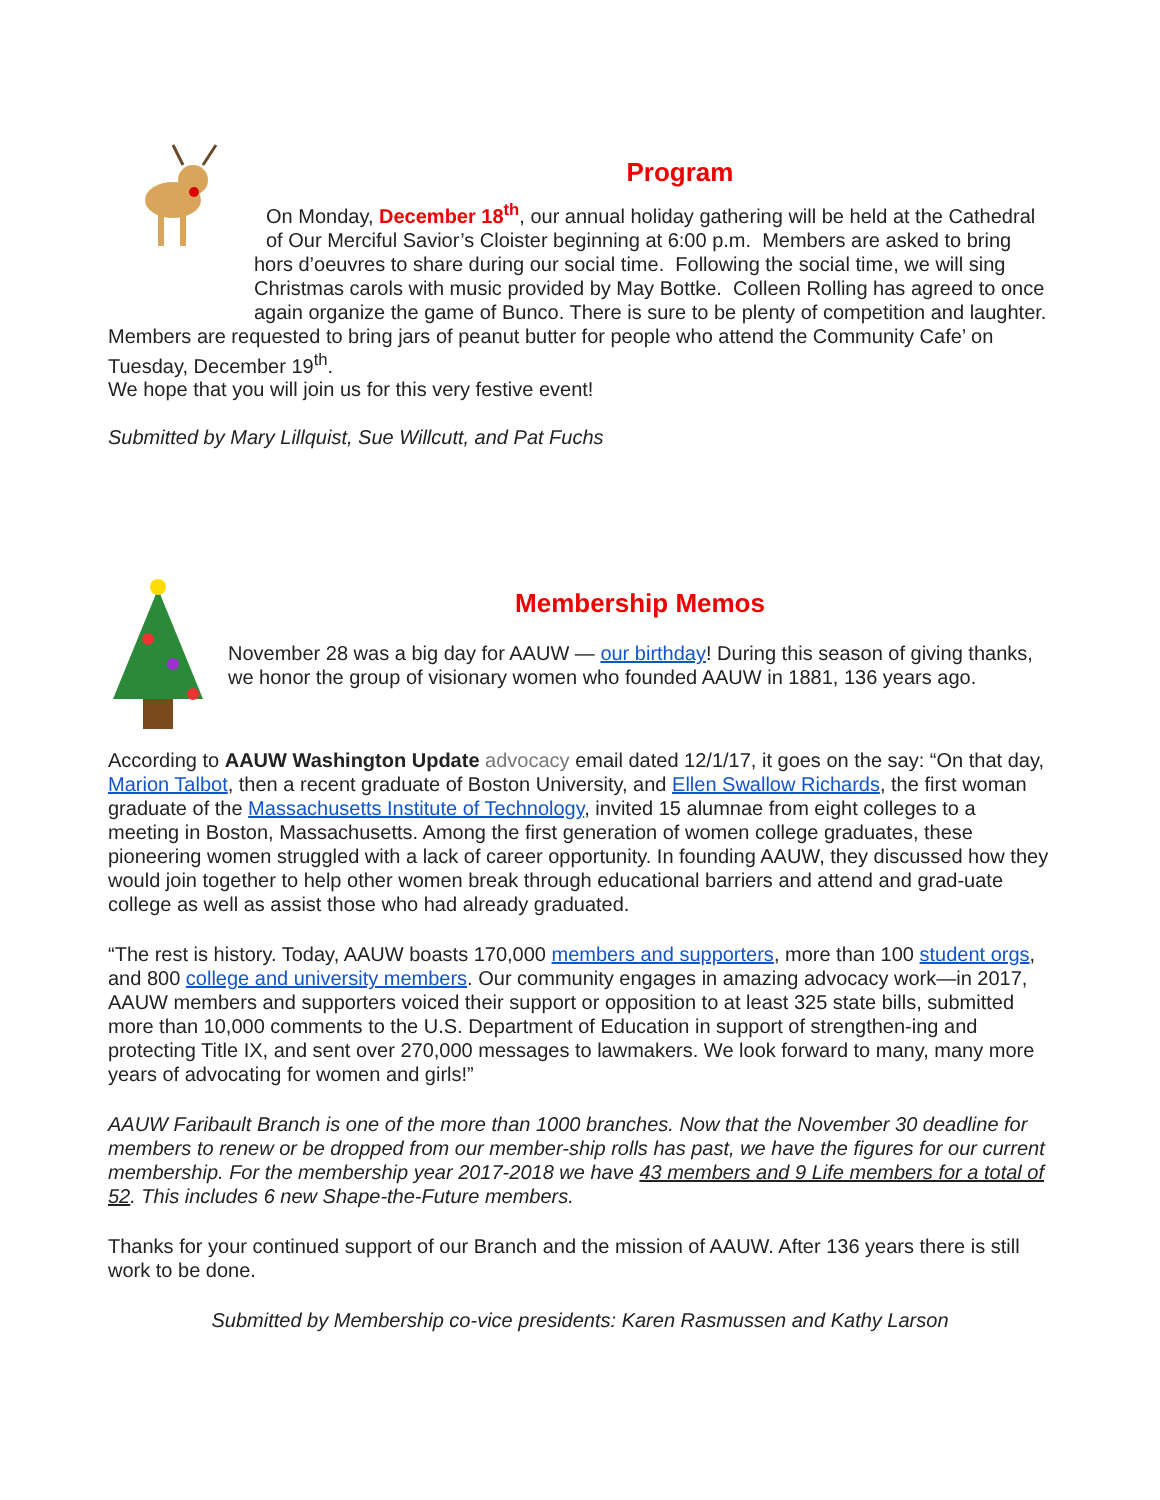Program
On Monday, December 18<sup>th</sup>, our annual holiday gathering will be held at the Cathedral of Our Merciful Savior’s Cloister beginning at 6:00 p.m. Members are asked to bring hors d’oeuvres to share during our social time. Following the social time, we will sing Christmas carols with music provided by May Bottke. Colleen Rolling has agreed to once again organize the game of Bunco. There is sure to be plenty of competition and laughter.
Members are requested to bring jars of peanut butter for people who attend the Community Cafe’ on Tuesday, December 19<sup>th</sup>.
We hope that you will join us for this very festive event!
Submitted by Mary Lillquist, Sue Willcutt, and Pat Fuchs
Membership Memos
November 28 was a big day for AAUW — our birthday! During this season of giving thanks, we honor the group of visionary women who founded AAUW in 1881, 136 years ago.
According to AAUW Washington Update advocacy email dated 12/1/17, it goes on the say: “On that day, Marion Talbot, then a recent graduate of Boston University, and Ellen Swallow Richards, the first woman graduate of the Massachusetts Institute of Technology, invited 15 alumnae from eight colleges to a meeting in Boston, Massachusetts. Among the first generation of women college graduates, these pioneering women struggled with a lack of career opportunity. In founding AAUW, they discussed how they would join together to help other women break through educational barriers and attend and grad-uate college as well as assist those who had already graduated.
“The rest is history. Today, AAUW boasts 170,000 members and supporters, more than 100 student orgs, and 800 college and university members. Our community engages in amazing advocacy work—in 2017, AAUW members and supporters voiced their support or opposition to at least 325 state bills, submitted more than 10,000 comments to the U.S. Department of Education in support of strengthen-ing and protecting Title IX, and sent over 270,000 messages to lawmakers. We look forward to many, many more years of advocating for women and girls!”
AAUW Faribault Branch is one of the more than 1000 branches. Now that the November 30 deadline for members to renew or be dropped from our member-ship rolls has past, we have the figures for our current membership. For the membership year 2017-2018 we have 43 members and 9 Life members for a total of 52. This includes 6 new Shape-the-Future members.
Thanks for your continued support of our Branch and the mission of AAUW. After 136 years there is still work to be done.
Submitted by Membership co-vice presidents: Karen Rasmussen and Kathy Larson